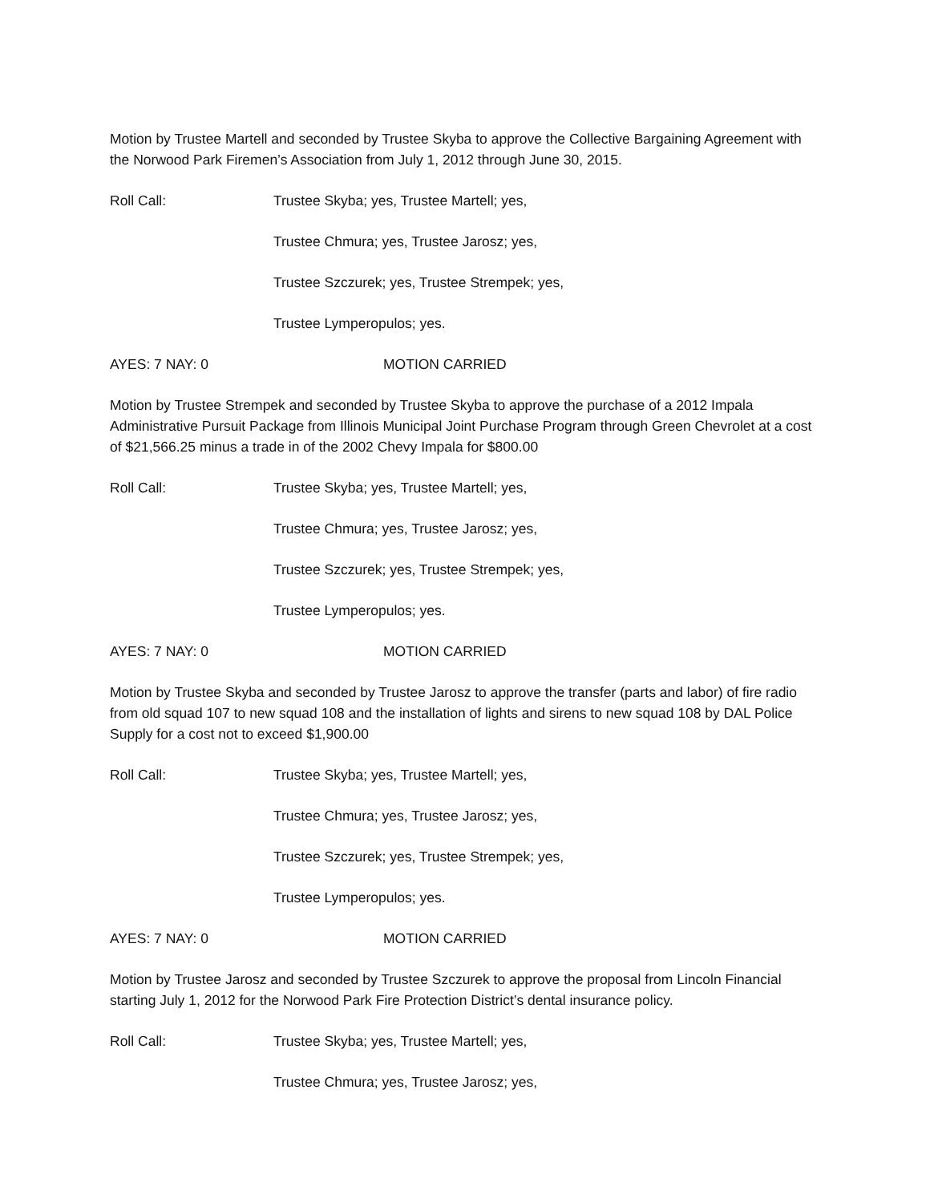Motion by Trustee Martell and seconded by Trustee Skyba to approve the Collective Bargaining Agreement with the Norwood Park Firemen’s Association from July 1, 2012 through June 30, 2015.
Roll Call: Trustee Skyba; yes, Trustee Martell; yes,
Trustee Chmura; yes, Trustee Jarosz; yes,
Trustee Szczurek; yes, Trustee Strempek; yes,
Trustee Lymperopulos; yes.
AYES: 7 NAY: 0 MOTION CARRIED
Motion by Trustee Strempek and seconded by Trustee Skyba to approve the purchase of a 2012 Impala Administrative Pursuit Package from Illinois Municipal Joint Purchase Program through Green Chevrolet at a cost of $21,566.25 minus a trade in of the 2002 Chevy Impala for $800.00
Roll Call: Trustee Skyba; yes, Trustee Martell; yes,
Trustee Chmura; yes, Trustee Jarosz; yes,
Trustee Szczurek; yes, Trustee Strempek; yes,
Trustee Lymperopulos; yes.
AYES: 7 NAY: 0 MOTION CARRIED
Motion by Trustee Skyba and seconded by Trustee Jarosz to approve the transfer (parts and labor) of fire radio from old squad 107 to new squad 108 and the installation of lights and sirens to new squad 108 by DAL Police Supply for a cost not to exceed $1,900.00
Roll Call: Trustee Skyba; yes, Trustee Martell; yes,
Trustee Chmura; yes, Trustee Jarosz; yes,
Trustee Szczurek; yes, Trustee Strempek; yes,
Trustee Lymperopulos; yes.
AYES: 7 NAY: 0 MOTION CARRIED
Motion by Trustee Jarosz and seconded by Trustee Szczurek to approve the proposal from Lincoln Financial starting July 1, 2012 for the Norwood Park Fire Protection District’s dental insurance policy.
Roll Call: Trustee Skyba; yes, Trustee Martell; yes,
Trustee Chmura; yes, Trustee Jarosz; yes,